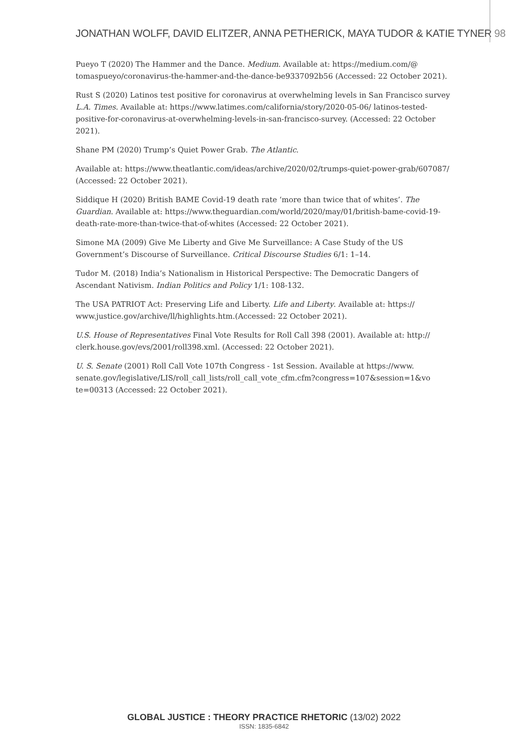JONATHAN WOLFF, DAVID ELITZER, ANNA PETHERICK, MAYA TUDOR & KATIE TYNER 98
Pueyo T (2020) The Hammer and the Dance. Medium. Available at: https://medium.com/@ tomaspueyo/coronavirus-the-hammer-and-the-dance-be9337092b56 (Accessed: 22 October 2021).
Rust S (2020) Latinos test positive for coronavirus at overwhelming levels in San Francisco survey L.A. Times. Available at: https://www.latimes.com/california/story/2020-05-06/ latinos-tested-positive-for-coronavirus-at-overwhelming-levels-in-san-francisco-survey. (Accessed: 22 October 2021).
Shane PM (2020) Trump’s Quiet Power Grab. The Atlantic.
Available at: https://www.theatlantic.com/ideas/archive/2020/02/trumps-quiet-power-grab/607087/ (Accessed: 22 October 2021).
Siddique H (2020) British BAME Covid-19 death rate ‘more than twice that of whites’. The Guardian. Available at: https://www.theguardian.com/world/2020/may/01/british-bame-covid-19-death-rate-more-than-twice-that-of-whites (Accessed: 22 October 2021).
Simone MA (2009) Give Me Liberty and Give Me Surveillance: A Case Study of the US Government’s Discourse of Surveillance. Critical Discourse Studies 6/1: 1–14.
Tudor M. (2018) India’s Nationalism in Historical Perspective: The Democratic Dangers of Ascendant Nativism. Indian Politics and Policy 1/1: 108-132.
The USA PATRIOT Act: Preserving Life and Liberty. Life and Liberty. Available at: https:// www.justice.gov/archive/ll/highlights.htm.(Accessed: 22 October 2021).
U.S. House of Representatives Final Vote Results for Roll Call 398 (2001). Available at: http:// clerk.house.gov/evs/2001/roll398.xml. (Accessed: 22 October 2021).
U. S. Senate (2001) Roll Call Vote 107th Congress - 1st Session. Available at https://www. senate.gov/legislative/LIS/roll_call_lists/roll_call_vote_cfm.cfm?congress=107&session=1&vo te=00313 (Accessed: 22 October 2021).
GLOBAL JUSTICE : THEORY PRACTICE RHETORIC (13/02) 2022
ISSN: 1835-6842